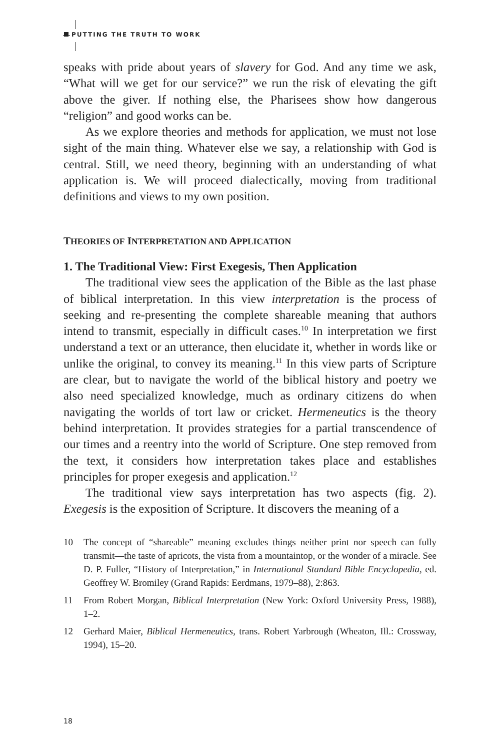PUTTING THE TRUTH TO WORK
speaks with pride about years of slavery for God. And any time we ask, “What will we get for our service?” we run the risk of elevating the gift above the giver. If nothing else, the Pharisees show how dangerous “religion” and good works can be.
As we explore theories and methods for application, we must not lose sight of the main thing. Whatever else we say, a relationship with God is central. Still, we need theory, beginning with an understanding of what application is. We will proceed dialectically, moving from traditional definitions and views to my own position.
THEORIES OF INTERPRETATION AND APPLICATION
1. The Traditional View: First Exegesis, Then Application
The traditional view sees the application of the Bible as the last phase of biblical interpretation. In this view interpretation is the process of seeking and re-presenting the complete shareable meaning that authors intend to transmit, especially in difficult cases.<sup>10</sup> In interpretation we first understand a text or an utterance, then elucidate it, whether in words like or unlike the original, to convey its meaning.<sup>11</sup> In this view parts of Scripture are clear, but to navigate the world of the biblical history and poetry we also need specialized knowledge, much as ordinary citizens do when navigating the worlds of tort law or cricket. Hermeneutics is the theory behind interpretation. It provides strategies for a partial transcendence of our times and a reentry into the world of Scripture. One step removed from the text, it considers how interpretation takes place and establishes principles for proper exegesis and application.<sup>12</sup>
The traditional view says interpretation has two aspects (fig. 2). Exegesis is the exposition of Scripture. It discovers the meaning of a
10 The concept of “shareable” meaning excludes things neither print nor speech can fully transmit—the taste of apricots, the vista from a mountaintop, or the wonder of a miracle. See D. P. Fuller, “History of Interpretation,” in International Standard Bible Encyclopedia, ed. Geoffrey W. Bromiley (Grand Rapids: Eerdmans, 1979–88), 2:863.
11 From Robert Morgan, Biblical Interpretation (New York: Oxford University Press, 1988), 1–2.
12 Gerhard Maier, Biblical Hermeneutics, trans. Robert Yarbrough (Wheaton, Ill.: Crossway, 1994), 15–20.
18